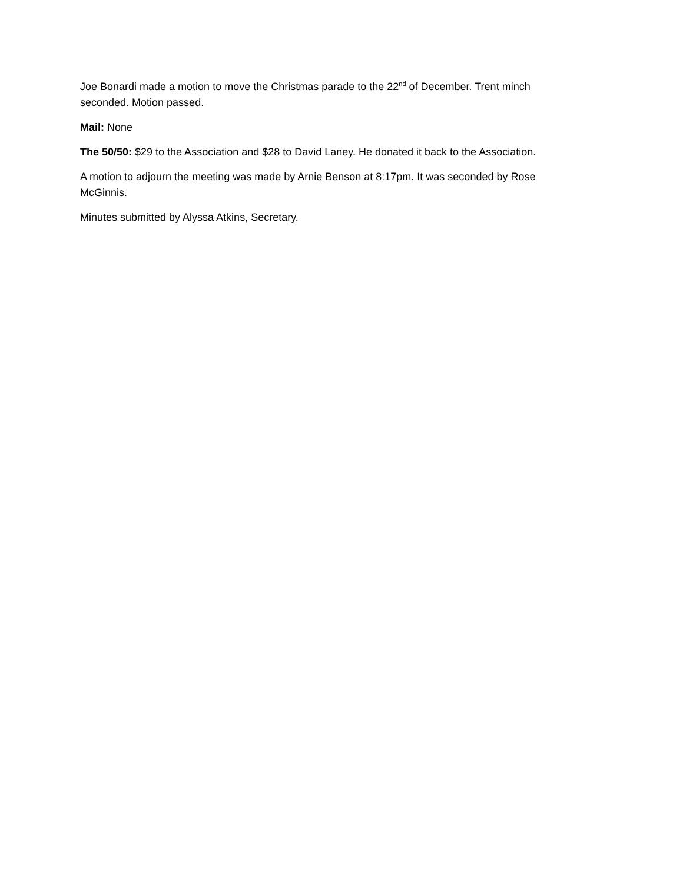Joe Bonardi made a motion to move the Christmas parade to the 22<sup>nd</sup> of December. Trent minch seconded. Motion passed.
Mail: None
The 50/50: $29 to the Association and $28 to David Laney. He donated it back to the Association.
A motion to adjourn the meeting was made by Arnie Benson at 8:17pm. It was seconded by Rose McGinnis.
Minutes submitted by Alyssa Atkins, Secretary.